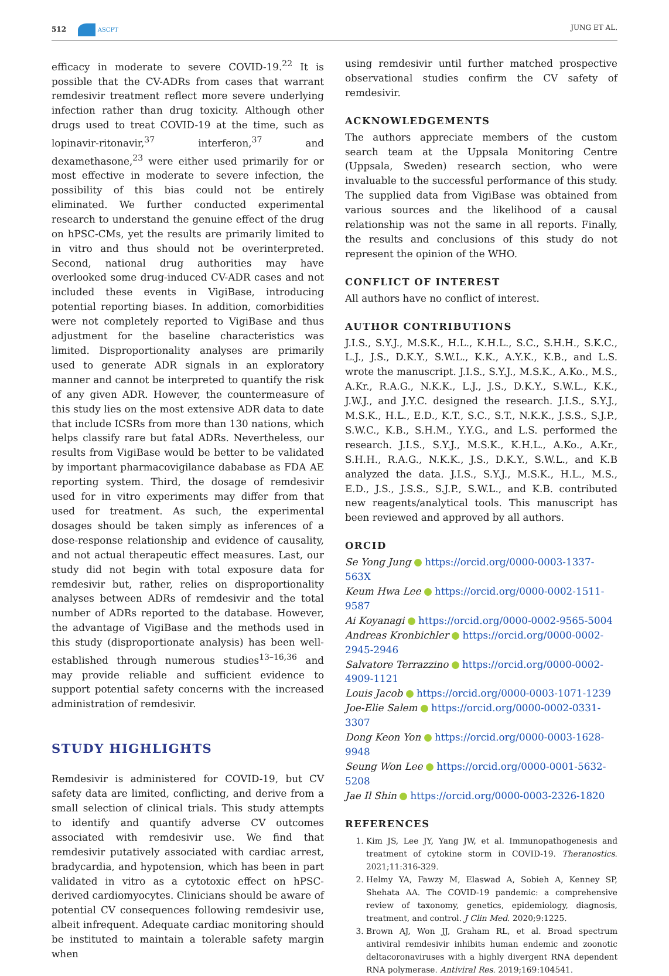512 ASCPT JUNG ET AL.
efficacy in moderate to severe COVID-19.<sup>22</sup> It is possible that the CV-ADRs from cases that warrant remdesivir treatment reflect more severe underlying infection rather than drug toxicity. Although other drugs used to treat COVID-19 at the time, such as lopinavir-ritonavir,<sup>37</sup> interferon,<sup>37</sup> and dexamethasone,<sup>23</sup> were either used primarily for or most effective in moderate to severe infection, the possibility of this bias could not be entirely eliminated. We further conducted experimental research to understand the genuine effect of the drug on hPSC-CMs, yet the results are primarily limited to in vitro and thus should not be overinterpreted. Second, national drug authorities may have overlooked some drug-induced CV-ADR cases and not included these events in VigiBase, introducing potential reporting biases. In addition, comorbidities were not completely reported to VigiBase and thus adjustment for the baseline characteristics was limited. Disproportionality analyses are primarily used to generate ADR signals in an exploratory manner and cannot be interpreted to quantify the risk of any given ADR. However, the countermeasure of this study lies on the most extensive ADR data to date that include ICSRs from more than 130 nations, which helps classify rare but fatal ADRs. Nevertheless, our results from VigiBase would be better to be validated by important pharmacovigilance dababase as FDA AE reporting system. Third, the dosage of remdesivir used for in vitro experiments may differ from that used for treatment. As such, the experimental dosages should be taken simply as inferences of a dose-response relationship and evidence of causality, and not actual therapeutic effect measures. Last, our study did not begin with total exposure data for remdesivir but, rather, relies on disproportionality analyses between ADRs of remdesivir and the total number of ADRs reported to the database. However, the advantage of VigiBase and the methods used in this study (disproportionate analysis) has been well-established through numerous studies<sup>13–16,36</sup> and may provide reliable and sufficient evidence to support potential safety concerns with the increased administration of remdesivir.
STUDY HIGHLIGHTS
Remdesivir is administered for COVID-19, but CV safety data are limited, conflicting, and derive from a small selection of clinical trials. This study attempts to identify and quantify adverse CV outcomes associated with remdesivir use. We find that remdesivir putatively associated with cardiac arrest, bradycardia, and hypotension, which has been in part validated in vitro as a cytotoxic effect on hPSC-derived cardiomyocytes. Clinicians should be aware of potential CV consequences following remdesivir use, albeit infrequent. Adequate cardiac monitoring should be instituted to maintain a tolerable safety margin when
using remdesivir until further matched prospective observational studies confirm the CV safety of remdesivir.
ACKNOWLEDGEMENTS
The authors appreciate members of the custom search team at the Uppsala Monitoring Centre (Uppsala, Sweden) research section, who were invaluable to the successful performance of this study. The supplied data from VigiBase was obtained from various sources and the likelihood of a causal relationship was not the same in all reports. Finally, the results and conclusions of this study do not represent the opinion of the WHO.
CONFLICT OF INTEREST
All authors have no conflict of interest.
AUTHOR CONTRIBUTIONS
J.I.S., S.Y.J., M.S.K., H.L., K.H.L., S.C., S.H.H., S.K.C., L.J., J.S., D.K.Y., S.W.L., K.K., A.Y.K., K.B., and L.S. wrote the manuscript. J.I.S., S.Y.J., M.S.K., A.Ko., M.S., A.Kr., R.A.G., N.K.K., L.J., J.S., D.K.Y., S.W.L., K.K., J.W.J., and J.Y.C. designed the research. J.I.S., S.Y.J., M.S.K., H.L., E.D., K.T., S.C., S.T., N.K.K., J.S.S., S.J.P., S.W.C., K.B., S.H.M., Y.Y.G., and L.S. performed the research. J.I.S., S.Y.J., M.S.K., K.H.L., A.Ko., A.Kr., S.H.H., R.A.G., N.K.K., J.S., D.K.Y., S.W.L., and K.B analyzed the data. J.I.S., S.Y.J., M.S.K., H.L., M.S., E.D., J.S., J.S.S., S.J.P., S.W.L., and K.B. contributed new reagents/analytical tools. This manuscript has been reviewed and approved by all authors.
ORCID
Se Yong Jung https://orcid.org/0000-0003-1337-563X
Keum Hwa Lee https://orcid.org/0000-0002-1511-9587
Ai Koyanagi https://orcid.org/0000-0002-9565-5004
Andreas Kronbichler https://orcid.org/0000-0002-2945-2946
Salvatore Terrazzino https://orcid.org/0000-0002-4909-1121
Louis Jacob https://orcid.org/0000-0003-1071-1239
Joe-Elie Salem https://orcid.org/0000-0002-0331-3307
Dong Keon Yon https://orcid.org/0000-0003-1628-9948
Seung Won Lee https://orcid.org/0000-0001-5632-5208
Jae Il Shin https://orcid.org/0000-0003-2326-1820
REFERENCES
1. Kim JS, Lee JY, Yang JW, et al. Immunopathogenesis and treatment of cytokine storm in COVID-19. Theranostics. 2021;11:316-329.
2. Helmy YA, Fawzy M, Elaswad A, Sobieh A, Kenney SP, Shehata AA. The COVID-19 pandemic: a comprehensive review of taxonomy, genetics, epidemiology, diagnosis, treatment, and control. J Clin Med. 2020;9:1225.
3. Brown AJ, Won JJ, Graham RL, et al. Broad spectrum antiviral remdesivir inhibits human endemic and zoonotic deltacoronaviruses with a highly divergent RNA dependent RNA polymerase. Antiviral Res. 2019;169:104541.